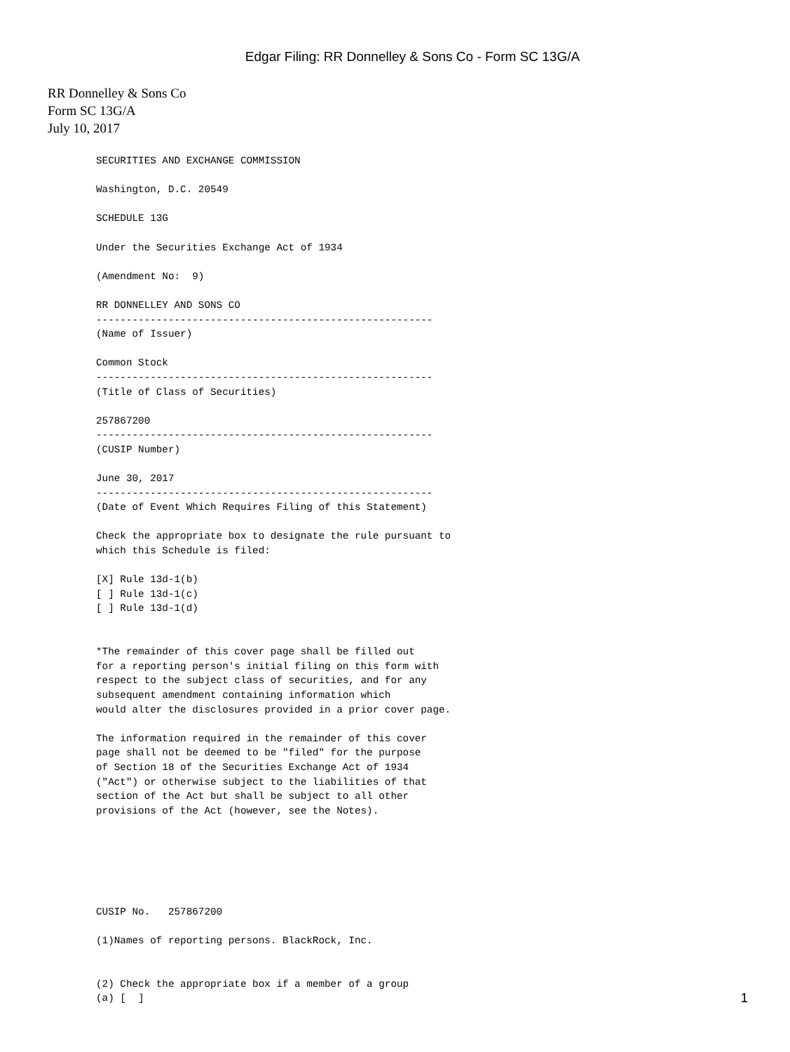Edgar Filing: RR Donnelley & Sons Co - Form SC 13G/A
RR Donnelley & Sons Co
Form SC 13G/A
July 10, 2017
SECURITIES AND EXCHANGE COMMISSION

Washington, D.C. 20549

SCHEDULE 13G

Under the Securities Exchange Act of 1934

(Amendment No:  9)

RR DONNELLEY AND SONS CO
--------------------------------------------------------
(Name of Issuer)

Common Stock
--------------------------------------------------------
(Title of Class of Securities)

257867200
--------------------------------------------------------
(CUSIP Number)

June 30, 2017
--------------------------------------------------------
(Date of Event Which Requires Filing of this Statement)

Check the appropriate box to designate the rule pursuant to
which this Schedule is filed:

[X] Rule 13d-1(b)
[ ] Rule 13d-1(c)
[ ] Rule 13d-1(d)


*The remainder of this cover page shall be filled out
for a reporting person's initial filing on this form with
respect to the subject class of securities, and for any
subsequent amendment containing information which
would alter the disclosures provided in a prior cover page.

The information required in the remainder of this cover
page shall not be deemed to be "filed" for the purpose
of Section 18 of the Securities Exchange Act of 1934
("Act") or otherwise subject to the liabilities of that
section of the Act but shall be subject to all other
provisions of the Act (however, see the Notes).






CUSIP No.   257867200

(1)Names of reporting persons. BlackRock, Inc.


(2) Check the appropriate box if a member of a group
(a) [  ]
1